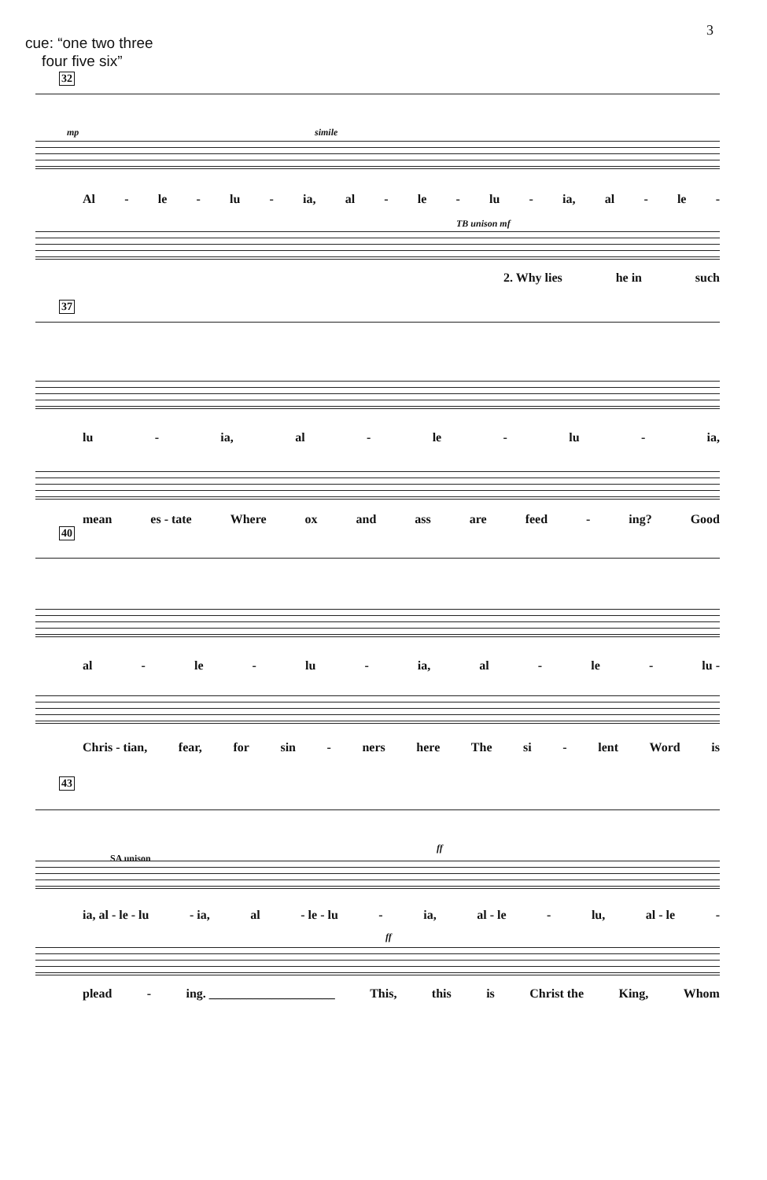3
cue: “one two three
four five six”
32
mp simile
Al - le - lu - ia, al - le - lu - ia, al - le -
TB unison mf
2. Why lies he in such
37
lu - ia, al - le - lu - ia,
mean es - tate Where ox and ass are feed - ing? Good
40
al - le - lu - ia, al - le - lu -
Chris - tian, fear, for sin - ners here The si - lent Word is
43
SA unison
ff
ia, al - le - lu - ia, al - le - lu - ia, al - le - lu, al - le -
ff
plead - ing. ____________________ This, this is Christ the King, Whom